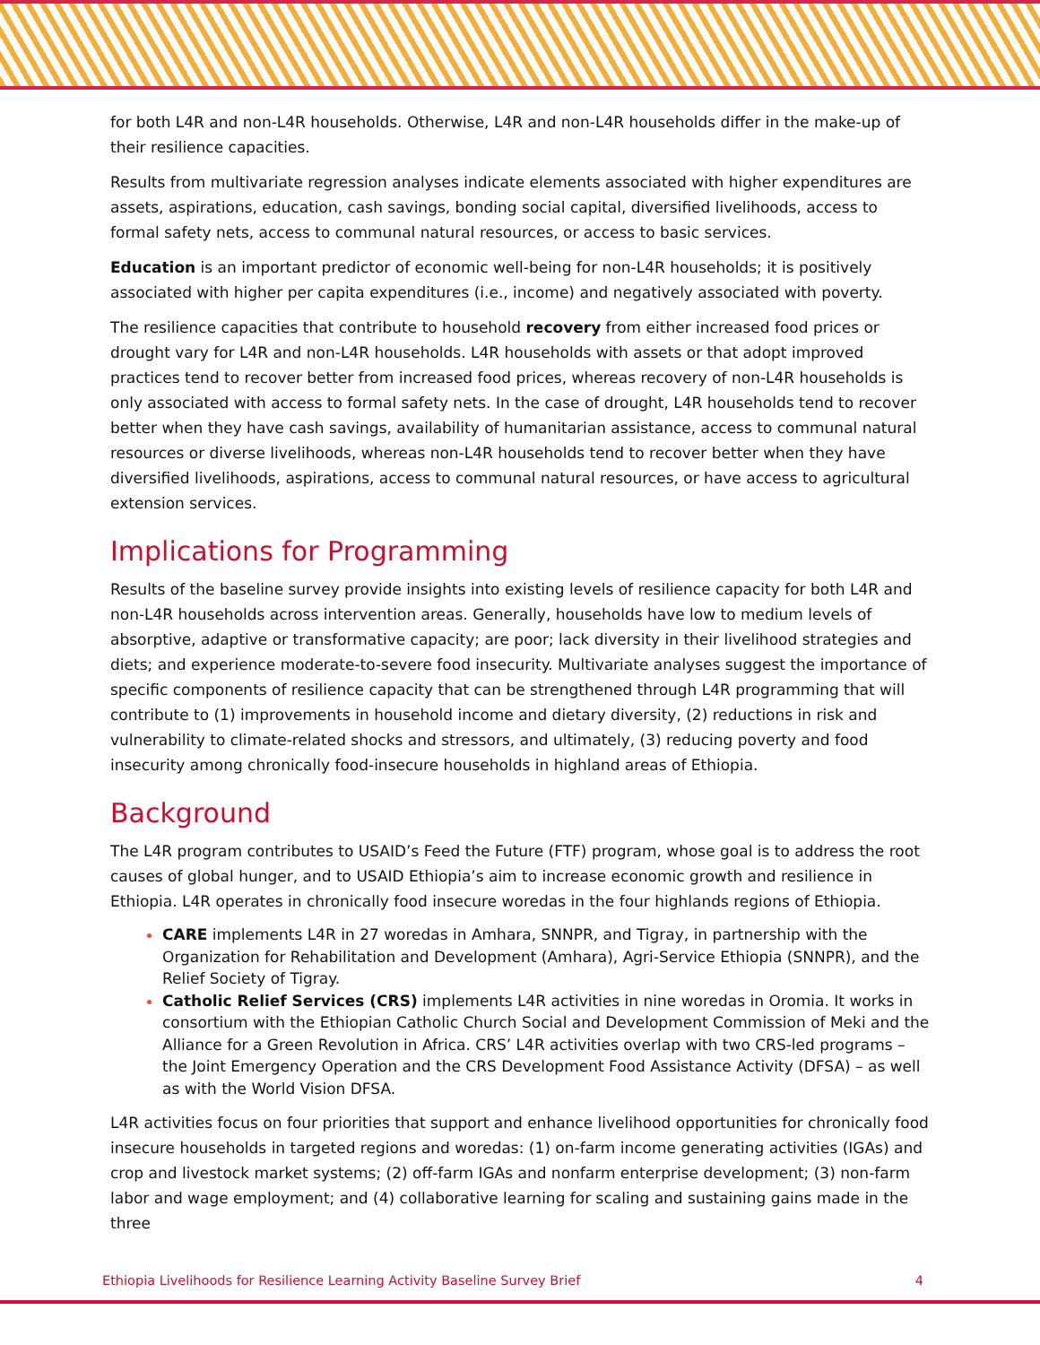for both L4R and non-L4R households. Otherwise, L4R and non-L4R households differ in the make-up of their resilience capacities.
Results from multivariate regression analyses indicate elements associated with higher expenditures are assets, aspirations, education, cash savings, bonding social capital, diversified livelihoods, access to formal safety nets, access to communal natural resources, or access to basic services.
Education is an important predictor of economic well-being for non-L4R households; it is positively associated with higher per capita expenditures (i.e., income) and negatively associated with poverty.
The resilience capacities that contribute to household recovery from either increased food prices or drought vary for L4R and non-L4R households. L4R households with assets or that adopt improved practices tend to recover better from increased food prices, whereas recovery of non-L4R households is only associated with access to formal safety nets. In the case of drought, L4R households tend to recover better when they have cash savings, availability of humanitarian assistance, access to communal natural resources or diverse livelihoods, whereas non-L4R households tend to recover better when they have diversified livelihoods, aspirations, access to communal natural resources, or have access to agricultural extension services.
Implications for Programming
Results of the baseline survey provide insights into existing levels of resilience capacity for both L4R and non-L4R households across intervention areas. Generally, households have low to medium levels of absorptive, adaptive or transformative capacity; are poor; lack diversity in their livelihood strategies and diets; and experience moderate-to-severe food insecurity. Multivariate analyses suggest the importance of specific components of resilience capacity that can be strengthened through L4R programming that will contribute to (1) improvements in household income and dietary diversity, (2) reductions in risk and vulnerability to climate-related shocks and stressors, and ultimately, (3) reducing poverty and food insecurity among chronically food-insecure households in highland areas of Ethiopia.
Background
The L4R program contributes to USAID’s Feed the Future (FTF) program, whose goal is to address the root causes of global hunger, and to USAID Ethiopia’s aim to increase economic growth and resilience in Ethiopia. L4R operates in chronically food insecure woredas in the four highlands regions of Ethiopia.
CARE implements L4R in 27 woredas in Amhara, SNNPR, and Tigray, in partnership with the Organization for Rehabilitation and Development (Amhara), Agri-Service Ethiopia (SNNPR), and the Relief Society of Tigray.
Catholic Relief Services (CRS) implements L4R activities in nine woredas in Oromia. It works in consortium with the Ethiopian Catholic Church Social and Development Commission of Meki and the Alliance for a Green Revolution in Africa. CRS’ L4R activities overlap with two CRS-led programs – the Joint Emergency Operation and the CRS Development Food Assistance Activity (DFSA) – as well as with the World Vision DFSA.
L4R activities focus on four priorities that support and enhance livelihood opportunities for chronically food insecure households in targeted regions and woredas: (1) on-farm income generating activities (IGAs) and crop and livestock market systems; (2) off-farm IGAs and nonfarm enterprise development; (3) non-farm labor and wage employment; and (4) collaborative learning for scaling and sustaining gains made in the three
Ethiopia Livelihoods for Resilience Learning Activity Baseline Survey Brief 4